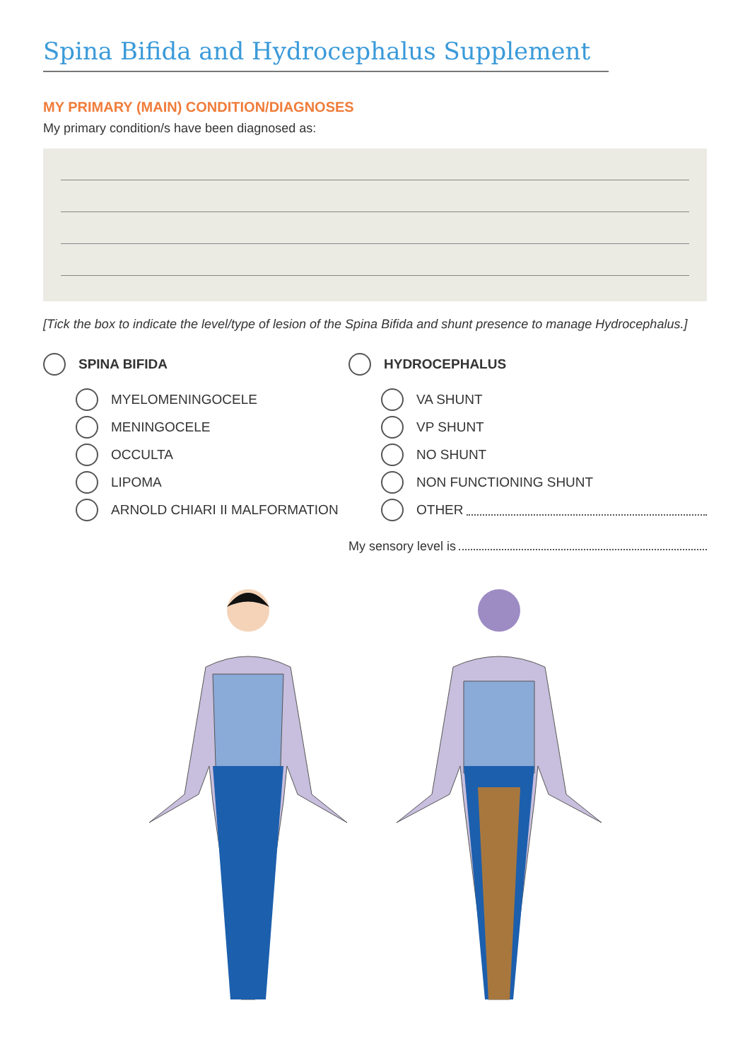Spina Bifida and Hydrocephalus Supplement
MY PRIMARY (MAIN) CONDITION/DIAGNOSES
My primary condition/s have been diagnosed as:
[Tick the box to indicate the level/type of lesion of the Spina Bifida and shunt presence to manage Hydrocephalus.]
SPINA BIFIDA
MYELOMENINGOCELE
MENINGOCELE
OCCULTA
LIPOMA
ARNOLD CHIARI II MALFORMATION
HYDROCEPHALUS
VA SHUNT
VP SHUNT
NO SHUNT
NON FUNCTIONING SHUNT
OTHER
My sensory level is